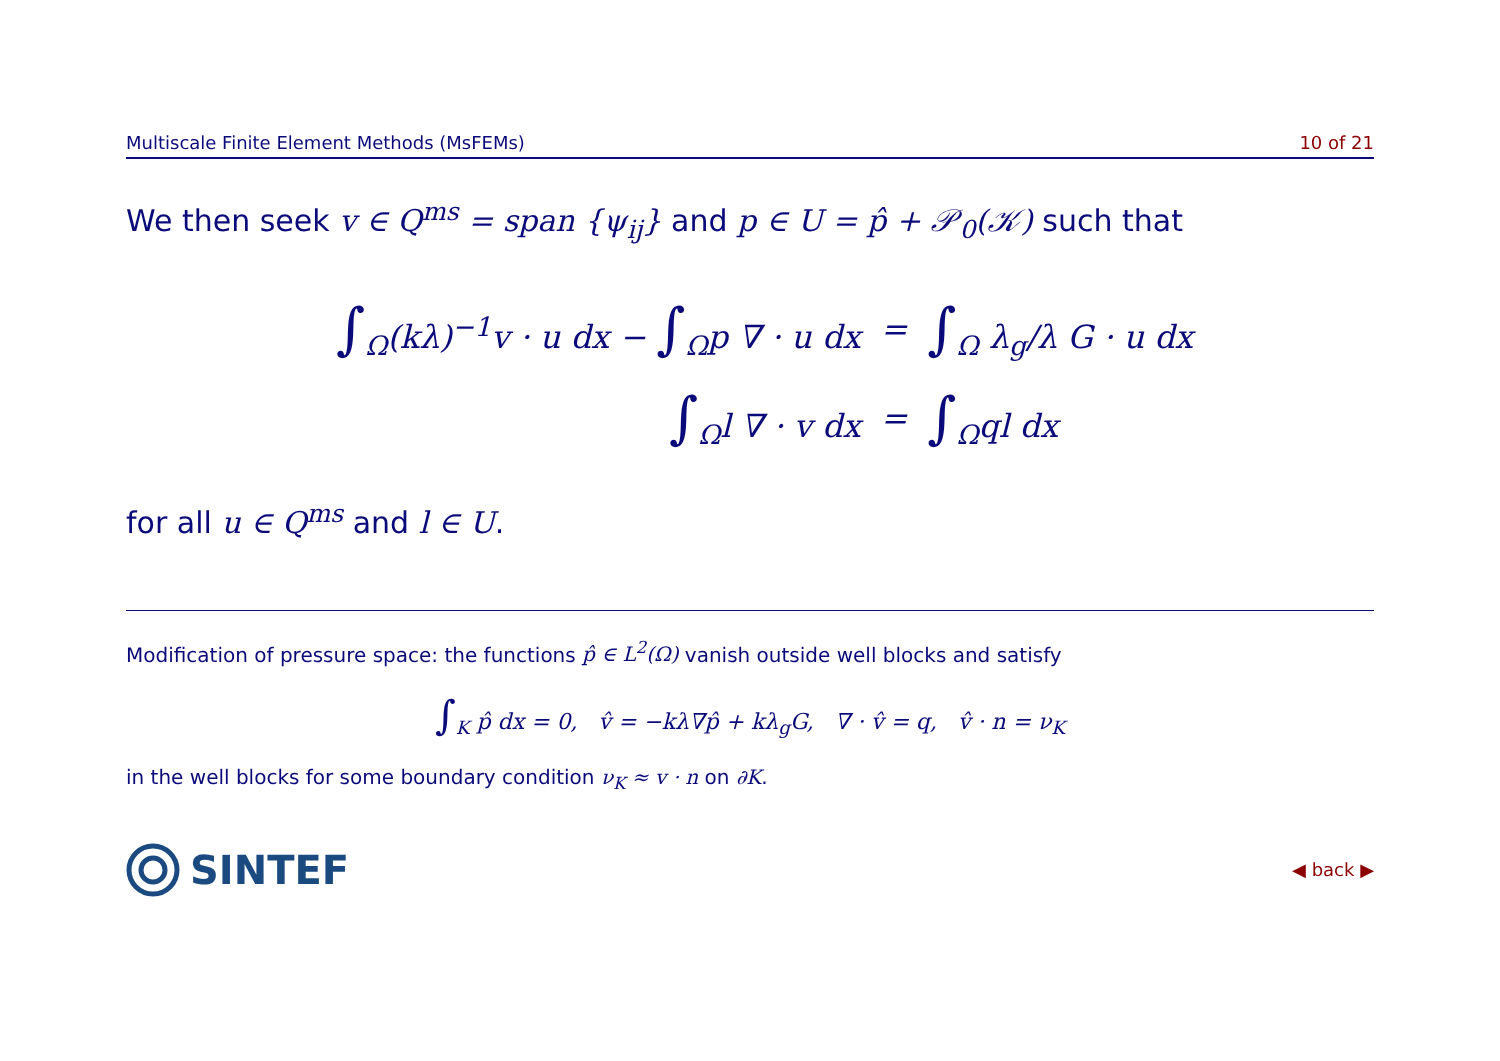Multiscale Finite Element Methods (MsFEMs) 10 of 21
We then seek v ∈ Q<sup>ms</sup> = span {ψ<sub>ij</sub>} and p ∈ U = p̂ + 𝒫<sub>0</sub>(𝒦) such that
| ∫<sub>Ω</sub>(kλ)<sup>−1</sup>v · u dx − ∫<sub>Ω</sub>p ∇ · u dx | = | ∫<sub>Ω</sub> λ<sub>g</sub>/λ G · u dx |
| ∫<sub>Ω</sub>l ∇ · v dx | = | ∫<sub>Ω</sub>ql dx |
for all u ∈ Q<sup>ms</sup> and l ∈ U.
Modification of pressure space: the functions p̂ ∈ L<sup>2</sup>(Ω) vanish outside well blocks and satisfy
∫<sub>K</sub> p̂ dx = 0, v̂ = −kλ∇p̂ + kλ<sub>g</sub>G, ∇ · v̂ = q, v̂ · n = ν<sub>K</sub>
in the well blocks for some boundary condition ν<sub>K</sub> ≈ v · n on ∂K.
SINTEF
◀ back ▶